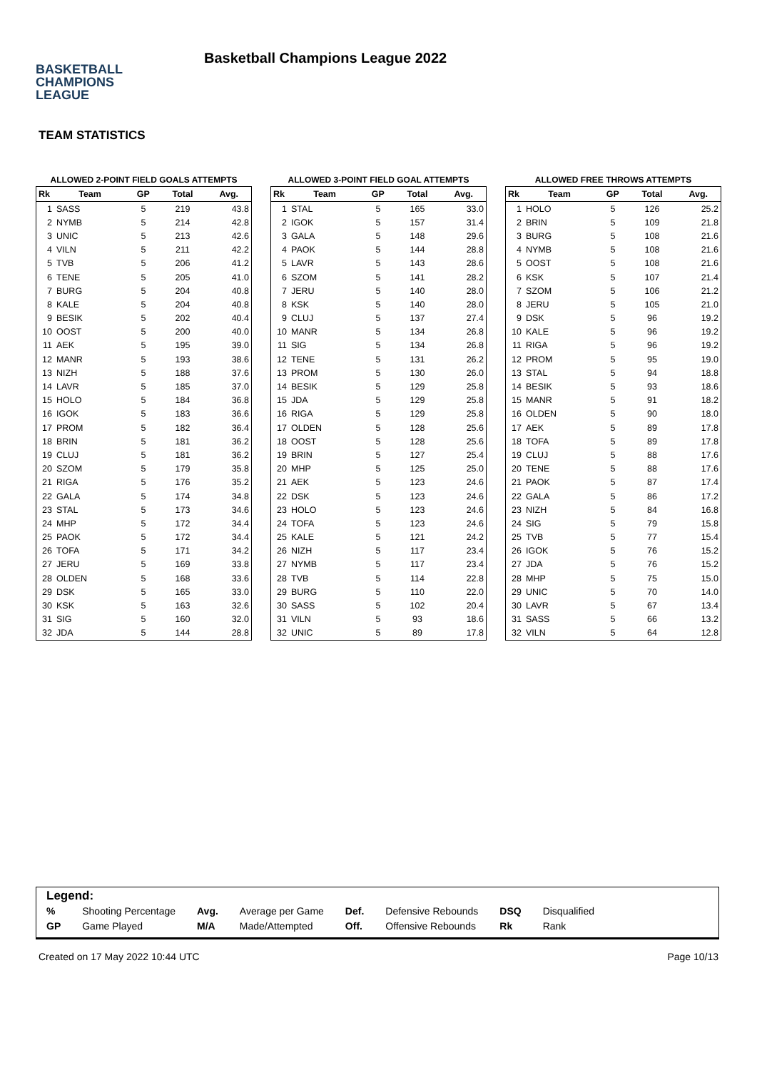BASKETBALL
CHAMPIONS
LEAGUE
Basketball Champions League 2022
TEAM STATISTICS
ALLOWED 2-POINT FIELD GOALS ATTEMPTS
| Rk | Team | GP | Total | Avg. |
| --- | --- | --- | --- | --- |
| 1 | SASS | 5 | 219 | 43.8 |
| 2 | NYMB | 5 | 214 | 42.8 |
| 3 | UNIC | 5 | 213 | 42.6 |
| 4 | VILN | 5 | 211 | 42.2 |
| 5 | TVB | 5 | 206 | 41.2 |
| 6 | TENE | 5 | 205 | 41.0 |
| 7 | BURG | 5 | 204 | 40.8 |
| 8 | KALE | 5 | 204 | 40.8 |
| 9 | BESIK | 5 | 202 | 40.4 |
| 10 | OOST | 5 | 200 | 40.0 |
| 11 | AEK | 5 | 195 | 39.0 |
| 12 | MANR | 5 | 193 | 38.6 |
| 13 | NIZH | 5 | 188 | 37.6 |
| 14 | LAVR | 5 | 185 | 37.0 |
| 15 | HOLO | 5 | 184 | 36.8 |
| 16 | IGOK | 5 | 183 | 36.6 |
| 17 | PROM | 5 | 182 | 36.4 |
| 18 | BRIN | 5 | 181 | 36.2 |
| 19 | CLUJ | 5 | 181 | 36.2 |
| 20 | SZOM | 5 | 179 | 35.8 |
| 21 | RIGA | 5 | 176 | 35.2 |
| 22 | GALA | 5 | 174 | 34.8 |
| 23 | STAL | 5 | 173 | 34.6 |
| 24 | MHP | 5 | 172 | 34.4 |
| 25 | PAOK | 5 | 172 | 34.4 |
| 26 | TOFA | 5 | 171 | 34.2 |
| 27 | JERU | 5 | 169 | 33.8 |
| 28 | OLDEN | 5 | 168 | 33.6 |
| 29 | DSK | 5 | 165 | 33.0 |
| 30 | KSK | 5 | 163 | 32.6 |
| 31 | SIG | 5 | 160 | 32.0 |
| 32 | JDA | 5 | 144 | 28.8 |
ALLOWED 3-POINT FIELD GOAL ATTEMPTS
| Rk | Team | GP | Total | Avg. |
| --- | --- | --- | --- | --- |
| 1 | STAL | 5 | 165 | 33.0 |
| 2 | IGOK | 5 | 157 | 31.4 |
| 3 | GALA | 5 | 148 | 29.6 |
| 4 | PAOK | 5 | 144 | 28.8 |
| 5 | LAVR | 5 | 143 | 28.6 |
| 6 | SZOM | 5 | 141 | 28.2 |
| 7 | JERU | 5 | 140 | 28.0 |
| 8 | KSK | 5 | 140 | 28.0 |
| 9 | CLUJ | 5 | 137 | 27.4 |
| 10 | MANR | 5 | 134 | 26.8 |
| 11 | SIG | 5 | 134 | 26.8 |
| 12 | TENE | 5 | 131 | 26.2 |
| 13 | PROM | 5 | 130 | 26.0 |
| 14 | BESIK | 5 | 129 | 25.8 |
| 15 | JDA | 5 | 129 | 25.8 |
| 16 | RIGA | 5 | 129 | 25.8 |
| 17 | OLDEN | 5 | 128 | 25.6 |
| 18 | OOST | 5 | 128 | 25.6 |
| 19 | BRIN | 5 | 127 | 25.4 |
| 20 | MHP | 5 | 125 | 25.0 |
| 21 | AEK | 5 | 123 | 24.6 |
| 22 | DSK | 5 | 123 | 24.6 |
| 23 | HOLO | 5 | 123 | 24.6 |
| 24 | TOFA | 5 | 123 | 24.6 |
| 25 | KALE | 5 | 121 | 24.2 |
| 26 | NIZH | 5 | 117 | 23.4 |
| 27 | NYMB | 5 | 117 | 23.4 |
| 28 | TVB | 5 | 114 | 22.8 |
| 29 | BURG | 5 | 110 | 22.0 |
| 30 | SASS | 5 | 102 | 20.4 |
| 31 | VILN | 5 | 93 | 18.6 |
| 32 | UNIC | 5 | 89 | 17.8 |
ALLOWED FREE THROWS ATTEMPTS
| Rk | Team | GP | Total | Avg. |
| --- | --- | --- | --- | --- |
| 1 | HOLO | 5 | 126 | 25.2 |
| 2 | BRIN | 5 | 109 | 21.8 |
| 3 | BURG | 5 | 108 | 21.6 |
| 4 | NYMB | 5 | 108 | 21.6 |
| 5 | OOST | 5 | 108 | 21.6 |
| 6 | KSK | 5 | 107 | 21.4 |
| 7 | SZOM | 5 | 106 | 21.2 |
| 8 | JERU | 5 | 105 | 21.0 |
| 9 | DSK | 5 | 96 | 19.2 |
| 10 | KALE | 5 | 96 | 19.2 |
| 11 | RIGA | 5 | 96 | 19.2 |
| 12 | PROM | 5 | 95 | 19.0 |
| 13 | STAL | 5 | 94 | 18.8 |
| 14 | BESIK | 5 | 93 | 18.6 |
| 15 | MANR | 5 | 91 | 18.2 |
| 16 | OLDEN | 5 | 90 | 18.0 |
| 17 | AEK | 5 | 89 | 17.8 |
| 18 | TOFA | 5 | 89 | 17.8 |
| 19 | CLUJ | 5 | 88 | 17.6 |
| 20 | TENE | 5 | 88 | 17.6 |
| 21 | PAOK | 5 | 87 | 17.4 |
| 22 | GALA | 5 | 86 | 17.2 |
| 23 | NIZH | 5 | 84 | 16.8 |
| 24 | SIG | 5 | 79 | 15.8 |
| 25 | TVB | 5 | 77 | 15.4 |
| 26 | IGOK | 5 | 76 | 15.2 |
| 27 | JDA | 5 | 76 | 15.2 |
| 28 | MHP | 5 | 75 | 15.0 |
| 29 | UNIC | 5 | 70 | 14.0 |
| 30 | LAVR | 5 | 67 | 13.4 |
| 31 | SASS | 5 | 66 | 13.2 |
| 32 | VILN | 5 | 64 | 12.8 |
Legend:
| % | Shooting Percentage | Avg. | Average per Game | Def. | Defensive Rebounds | DSQ | Disqualified |
| GP | Game Played | M/A | Made/Attempted | Off. | Offensive Rebounds | Rk | Rank |
Created on 17 May 2022 10:44 UTC Page 10/13